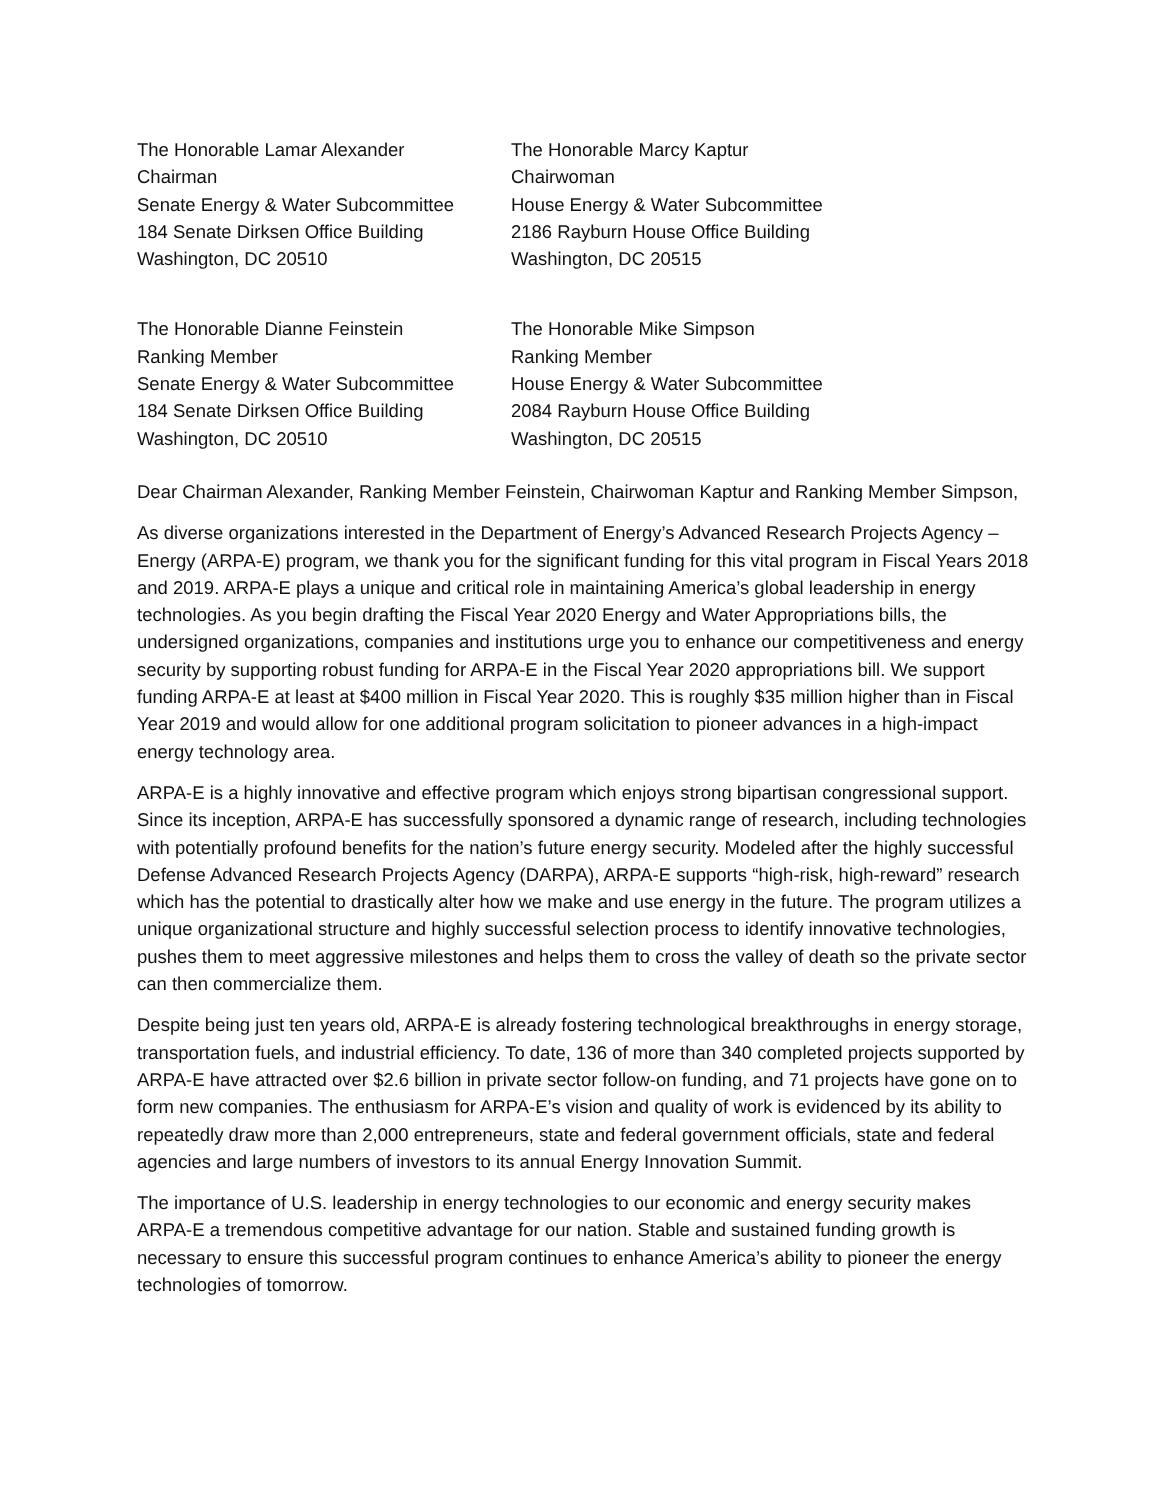The Honorable Lamar Alexander
Chairman
Senate Energy & Water Subcommittee
184 Senate Dirksen Office Building
Washington, DC 20510
The Honorable Marcy Kaptur
Chairwoman
House Energy & Water Subcommittee
2186 Rayburn House Office Building
Washington, DC 20515
The Honorable Dianne Feinstein
Ranking Member
Senate Energy & Water Subcommittee
184 Senate Dirksen Office Building
Washington, DC 20510
The Honorable Mike Simpson
Ranking Member
House Energy & Water Subcommittee
2084 Rayburn House Office Building
Washington, DC 20515
Dear Chairman Alexander, Ranking Member Feinstein, Chairwoman Kaptur and Ranking Member Simpson,
As diverse organizations interested in the Department of Energy’s Advanced Research Projects Agency – Energy (ARPA-E) program, we thank you for the significant funding for this vital program in Fiscal Years 2018 and 2019. ARPA-E plays a unique and critical role in maintaining America’s global leadership in energy technologies. As you begin drafting the Fiscal Year 2020 Energy and Water Appropriations bills, the undersigned organizations, companies and institutions urge you to enhance our competitiveness and energy security by supporting robust funding for ARPA-E in the Fiscal Year 2020 appropriations bill. We support funding ARPA-E at least at $400 million in Fiscal Year 2020. This is roughly $35 million higher than in Fiscal Year 2019 and would allow for one additional program solicitation to pioneer advances in a high-impact energy technology area.
ARPA-E is a highly innovative and effective program which enjoys strong bipartisan congressional support. Since its inception, ARPA-E has successfully sponsored a dynamic range of research, including technologies with potentially profound benefits for the nation’s future energy security. Modeled after the highly successful Defense Advanced Research Projects Agency (DARPA), ARPA-E supports “high-risk, high-reward” research which has the potential to drastically alter how we make and use energy in the future. The program utilizes a unique organizational structure and highly successful selection process to identify innovative technologies, pushes them to meet aggressive milestones and helps them to cross the valley of death so the private sector can then commercialize them.
Despite being just ten years old, ARPA-E is already fostering technological breakthroughs in energy storage, transportation fuels, and industrial efficiency. To date, 136 of more than 340 completed projects supported by ARPA-E have attracted over $2.6 billion in private sector follow-on funding, and 71 projects have gone on to form new companies. The enthusiasm for ARPA-E’s vision and quality of work is evidenced by its ability to repeatedly draw more than 2,000 entrepreneurs, state and federal government officials, state and federal agencies and large numbers of investors to its annual Energy Innovation Summit.
The importance of U.S. leadership in energy technologies to our economic and energy security makes ARPA-E a tremendous competitive advantage for our nation. Stable and sustained funding growth is necessary to ensure this successful program continues to enhance America’s ability to pioneer the energy technologies of tomorrow.